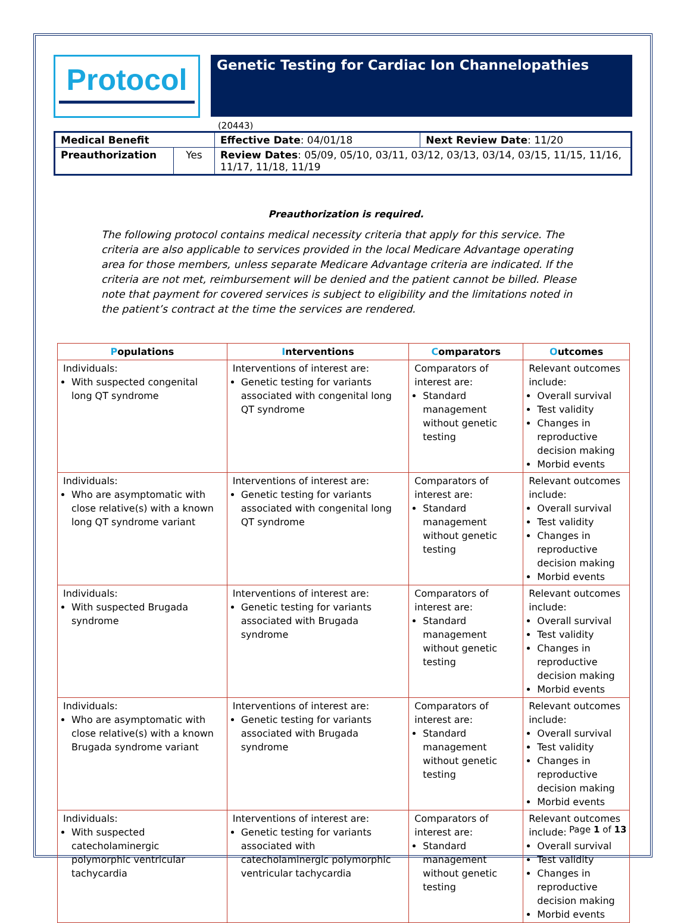Protocol
Genetic Testing for Cardiac Ion Channelopathies
(20443)
| Medical Benefit | | Effective Date : 04/01/18 | Next Review Date : 11/20 |
| Preauthorization | Yes | Review Dates : 05/09, 05/10, 03/11, 03/12, 03/13, 03/14, 03/15, 11/15, 11/16, 11/17, 11/18, 11/19 | |
Preauthorization is required.
The following protocol contains medical necessity criteria that apply for this service. The criteria are also applicable to services provided in the local Medicare Advantage operating area for those members, unless separate Medicare Advantage criteria are indicated. If the criteria are not met, reimbursement will be denied and the patient cannot be billed. Please note that payment for covered services is subject to eligibility and the limitations noted in the patient’s contract at the time the services are rendered.
| P opulations | I nterventions | C omparators | O utcomes |
| --- | --- | --- | --- |
| Individuals: With suspected congenital long QT syndrome | Interventions of interest are: Genetic testing for variants associated with congenital long QT syndrome | Comparators of interest are: Standard management without genetic testing | Relevant outcomes include: Overall survival Test validity Changes in reproductive decision making Morbid events |
| Individuals: Who are asymptomatic with close relative(s) with a known long QT syndrome variant | Interventions of interest are: Genetic testing for variants associated with congenital long QT syndrome | Comparators of interest are: Standard management without genetic testing | Relevant outcomes include: Overall survival Test validity Changes in reproductive decision making Morbid events |
| Individuals: With suspected Brugada syndrome | Interventions of interest are: Genetic testing for variants associated with Brugada syndrome | Comparators of interest are: Standard management without genetic testing | Relevant outcomes include: Overall survival Test validity Changes in reproductive decision making Morbid events |
| Individuals: Who are asymptomatic with close relative(s) with a known Brugada syndrome variant | Interventions of interest are: Genetic testing for variants associated with Brugada syndrome | Comparators of interest are: Standard management without genetic testing | Relevant outcomes include: Overall survival Test validity Changes in reproductive decision making Morbid events |
| Individuals: With suspected catecholaminergic polymorphic ventricular tachycardia | Interventions of interest are: Genetic testing for variants associated with catecholaminergic polymorphic ventricular tachycardia | Comparators of interest are: Standard management without genetic testing | Relevant outcomes include: Overall survival Test validity Changes in reproductive decision making Morbid events |
Page 1 of 13